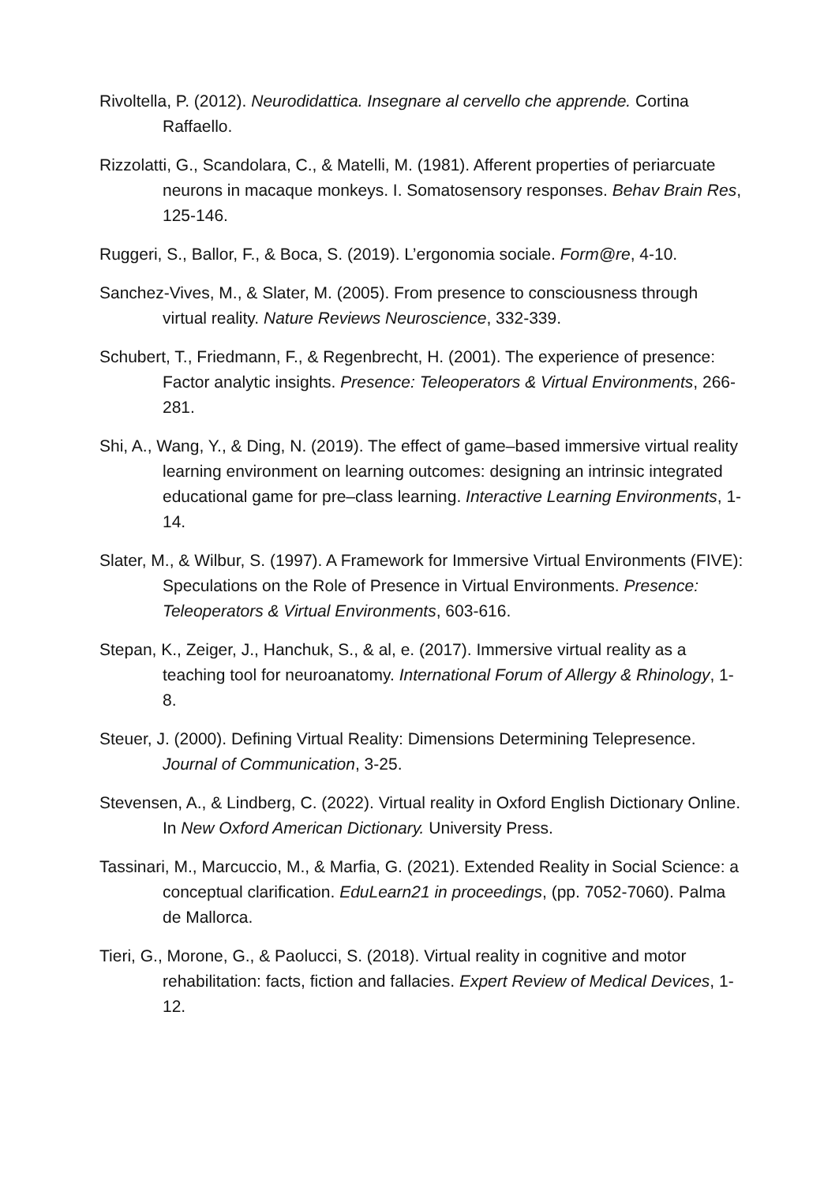Rivoltella, P. (2012). Neurodidattica. Insegnare al cervello che apprende. Cortina Raffaello.
Rizzolatti, G., Scandolara, C., & Matelli, M. (1981). Afferent properties of periarcuate neurons in macaque monkeys. I. Somatosensory responses. Behav Brain Res, 125-146.
Ruggeri, S., Ballor, F., & Boca, S. (2019). L’ergonomia sociale. Form@re, 4-10.
Sanchez-Vives, M., & Slater, M. (2005). From presence to consciousness through virtual reality. Nature Reviews Neuroscience, 332-339.
Schubert, T., Friedmann, F., & Regenbrecht, H. (2001). The experience of presence: Factor analytic insights. Presence: Teleoperators & Virtual Environments, 266-281.
Shi, A., Wang, Y., & Ding, N. (2019). The effect of game–based immersive virtual reality learning environment on learning outcomes: designing an intrinsic integrated educational game for pre–class learning. Interactive Learning Environments, 1-14.
Slater, M., & Wilbur, S. (1997). A Framework for Immersive Virtual Environments (FIVE): Speculations on the Role of Presence in Virtual Environments. Presence: Teleoperators & Virtual Environments, 603-616.
Stepan, K., Zeiger, J., Hanchuk, S., & al, e. (2017). Immersive virtual reality as a teaching tool for neuroanatomy. International Forum of Allergy & Rhinology, 1-8.
Steuer, J. (2000). Defining Virtual Reality: Dimensions Determining Telepresence. Journal of Communication, 3-25.
Stevensen, A., & Lindberg, C. (2022). Virtual reality in Oxford English Dictionary Online. In New Oxford American Dictionary. University Press.
Tassinari, M., Marcuccio, M., & Marfia, G. (2021). Extended Reality in Social Science: a conceptual clarification. EduLearn21 in proceedings, (pp. 7052-7060). Palma de Mallorca.
Tieri, G., Morone, G., & Paolucci, S. (2018). Virtual reality in cognitive and motor rehabilitation: facts, fiction and fallacies. Expert Review of Medical Devices, 1-12.